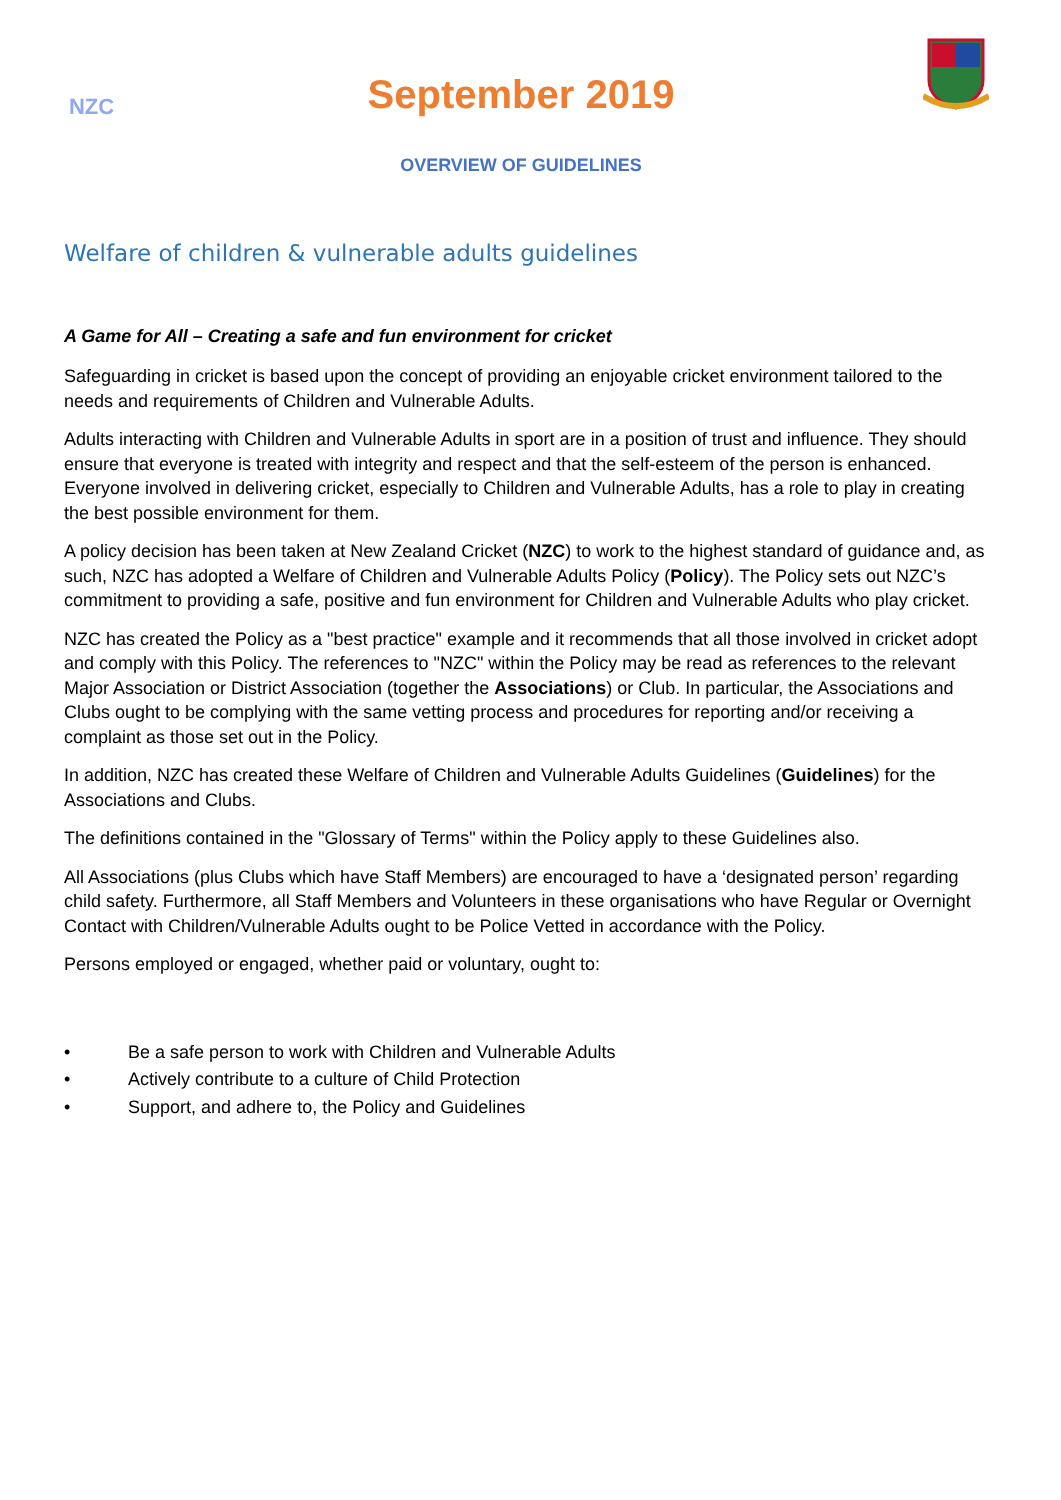NZC
September 2019
OVERVIEW OF GUIDELINES
Welfare of children & vulnerable adults guidelines
A Game for All – Creating a safe and fun environment for cricket
Safeguarding in cricket is based upon the concept of providing an enjoyable cricket environment tailored to the needs and requirements of Children and Vulnerable Adults.
Adults interacting with Children and Vulnerable Adults in sport are in a position of trust and influence. They should ensure that everyone is treated with integrity and respect and that the self-esteem of the person is enhanced. Everyone involved in delivering cricket, especially to Children and Vulnerable Adults, has a role to play in creating the best possible environment for them.
A policy decision has been taken at New Zealand Cricket (NZC) to work to the highest standard of guidance and, as such, NZC has adopted a Welfare of Children and Vulnerable Adults Policy (Policy). The Policy sets out NZC’s commitment to providing a safe, positive and fun environment for Children and Vulnerable Adults who play cricket.
NZC has created the Policy as a "best practice" example and it recommends that all those involved in cricket adopt and comply with this Policy. The references to "NZC" within the Policy may be read as references to the relevant Major Association or District Association (together the Associations) or Club. In particular, the Associations and Clubs ought to be complying with the same vetting process and procedures for reporting and/or receiving a complaint as those set out in the Policy.
In addition, NZC has created these Welfare of Children and Vulnerable Adults Guidelines (Guidelines) for the Associations and Clubs.
The definitions contained in the "Glossary of Terms" within the Policy apply to these Guidelines also.
All Associations (plus Clubs which have Staff Members) are encouraged to have a ‘designated person’ regarding child safety. Furthermore, all Staff Members and Volunteers in these organisations who have Regular or Overnight Contact with Children/Vulnerable Adults ought to be Police Vetted in accordance with the Policy.
Persons employed or engaged, whether paid or voluntary, ought to:
• Be a safe person to work with Children and Vulnerable Adults
• Actively contribute to a culture of Child Protection
• Support, and adhere to, the Policy and Guidelines